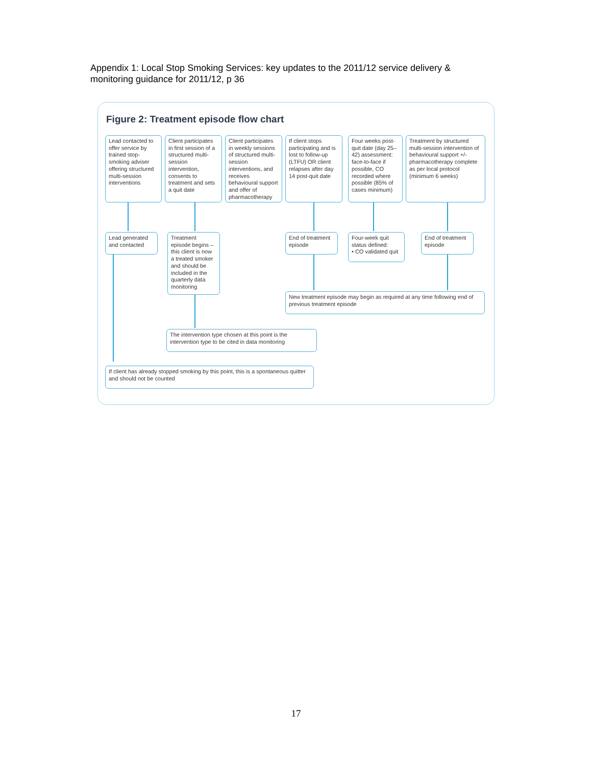Appendix 1: Local Stop Smoking Services: key updates to the 2011/12 service delivery &
monitoring guidance for 2011/12, p 36
Figure 2: Treatment episode flow chart
Lead contacted to offer service by trained stop-smoking adviser offering structured multi-session interventions
Client participates in first session of a structured multi-session intervention, consents to treatment and sets a quit date
Client participates in weekly sessions of structured multi-session interventions, and receives behavioural support and offer of pharmacotherapy
If client stops participating and is lost to follow-up (LTFU) OR client relapses after day 14 post-quit date
Four weeks post-quit date (day 25–42) assessment: face-to-face if possible, CO recorded where possible (85% of cases minimum)
Treatment by structured multi-session intervention of behavioural support +/- pharmacotherapy complete as per local protocol (minimum 6 weeks)
Lead generated and contacted
Treatment episode begins – this client is now a treated smoker and should be included in the quarterly data monitoring
End of treatment episode
Four-week quit status defined:
• CO validated quit
End of treatment episode
New treatment episode may begin as required at any time following end of previous treatment episode
The intervention type chosen at this point is the intervention type to be cited in data monitoring
If client has already stopped smoking by this point, this is a spontaneous quitter and should not be counted
17